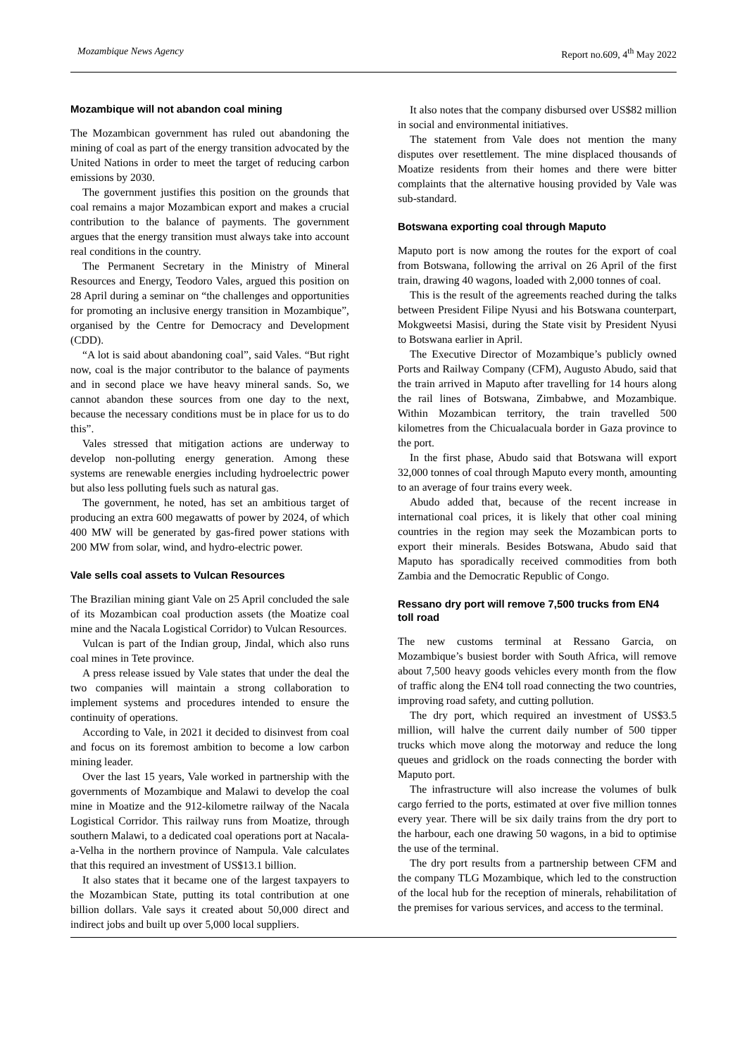Mozambique News Agency Report no.609, 4<sup>th</sup> May 2022
Mozambique will not abandon coal mining
The Mozambican government has ruled out abandoning the mining of coal as part of the energy transition advocated by the United Nations in order to meet the target of reducing carbon emissions by 2030.
The government justifies this position on the grounds that coal remains a major Mozambican export and makes a crucial contribution to the balance of payments. The government argues that the energy transition must always take into account real conditions in the country.
The Permanent Secretary in the Ministry of Mineral Resources and Energy, Teodoro Vales, argued this position on 28 April during a seminar on “the challenges and opportunities for promoting an inclusive energy transition in Mozambique”, organised by the Centre for Democracy and Development (CDD).
“A lot is said about abandoning coal”, said Vales. “But right now, coal is the major contributor to the balance of payments and in second place we have heavy mineral sands. So, we cannot abandon these sources from one day to the next, because the necessary conditions must be in place for us to do this”.
Vales stressed that mitigation actions are underway to develop non-polluting energy generation. Among these systems are renewable energies including hydroelectric power but also less polluting fuels such as natural gas.
The government, he noted, has set an ambitious target of producing an extra 600 megawatts of power by 2024, of which 400 MW will be generated by gas-fired power stations with 200 MW from solar, wind, and hydro-electric power.
Vale sells coal assets to Vulcan Resources
The Brazilian mining giant Vale on 25 April concluded the sale of its Mozambican coal production assets (the Moatize coal mine and the Nacala Logistical Corridor) to Vulcan Resources.
Vulcan is part of the Indian group, Jindal, which also runs coal mines in Tete province.
A press release issued by Vale states that under the deal the two companies will maintain a strong collaboration to implement systems and procedures intended to ensure the continuity of operations.
According to Vale, in 2021 it decided to disinvest from coal and focus on its foremost ambition to become a low carbon mining leader.
Over the last 15 years, Vale worked in partnership with the governments of Mozambique and Malawi to develop the coal mine in Moatize and the 912-kilometre railway of the Nacala Logistical Corridor. This railway runs from Moatize, through southern Malawi, to a dedicated coal operations port at Nacala-a-Velha in the northern province of Nampula. Vale calculates that this required an investment of US$13.1 billion.
It also states that it became one of the largest taxpayers to the Mozambican State, putting its total contribution at one billion dollars. Vale says it created about 50,000 direct and indirect jobs and built up over 5,000 local suppliers.
It also notes that the company disbursed over US$82 million in social and environmental initiatives.
The statement from Vale does not mention the many disputes over resettlement. The mine displaced thousands of Moatize residents from their homes and there were bitter complaints that the alternative housing provided by Vale was sub-standard.
Botswana exporting coal through Maputo
Maputo port is now among the routes for the export of coal from Botswana, following the arrival on 26 April of the first train, drawing 40 wagons, loaded with 2,000 tonnes of coal.
This is the result of the agreements reached during the talks between President Filipe Nyusi and his Botswana counterpart, Mokgweetsi Masisi, during the State visit by President Nyusi to Botswana earlier in April.
The Executive Director of Mozambique’s publicly owned Ports and Railway Company (CFM), Augusto Abudo, said that the train arrived in Maputo after travelling for 14 hours along the rail lines of Botswana, Zimbabwe, and Mozambique. Within Mozambican territory, the train travelled 500 kilometres from the Chicualacuala border in Gaza province to the port.
In the first phase, Abudo said that Botswana will export 32,000 tonnes of coal through Maputo every month, amounting to an average of four trains every week.
Abudo added that, because of the recent increase in international coal prices, it is likely that other coal mining countries in the region may seek the Mozambican ports to export their minerals. Besides Botswana, Abudo said that Maputo has sporadically received commodities from both Zambia and the Democratic Republic of Congo.
Ressano dry port will remove 7,500 trucks from EN4 toll road
The new customs terminal at Ressano Garcia, on Mozambique’s busiest border with South Africa, will remove about 7,500 heavy goods vehicles every month from the flow of traffic along the EN4 toll road connecting the two countries, improving road safety, and cutting pollution.
The dry port, which required an investment of US$3.5 million, will halve the current daily number of 500 tipper trucks which move along the motorway and reduce the long queues and gridlock on the roads connecting the border with Maputo port.
The infrastructure will also increase the volumes of bulk cargo ferried to the ports, estimated at over five million tonnes every year. There will be six daily trains from the dry port to the harbour, each one drawing 50 wagons, in a bid to optimise the use of the terminal.
The dry port results from a partnership between CFM and the company TLG Mozambique, which led to the construction of the local hub for the reception of minerals, rehabilitation of the premises for various services, and access to the terminal.